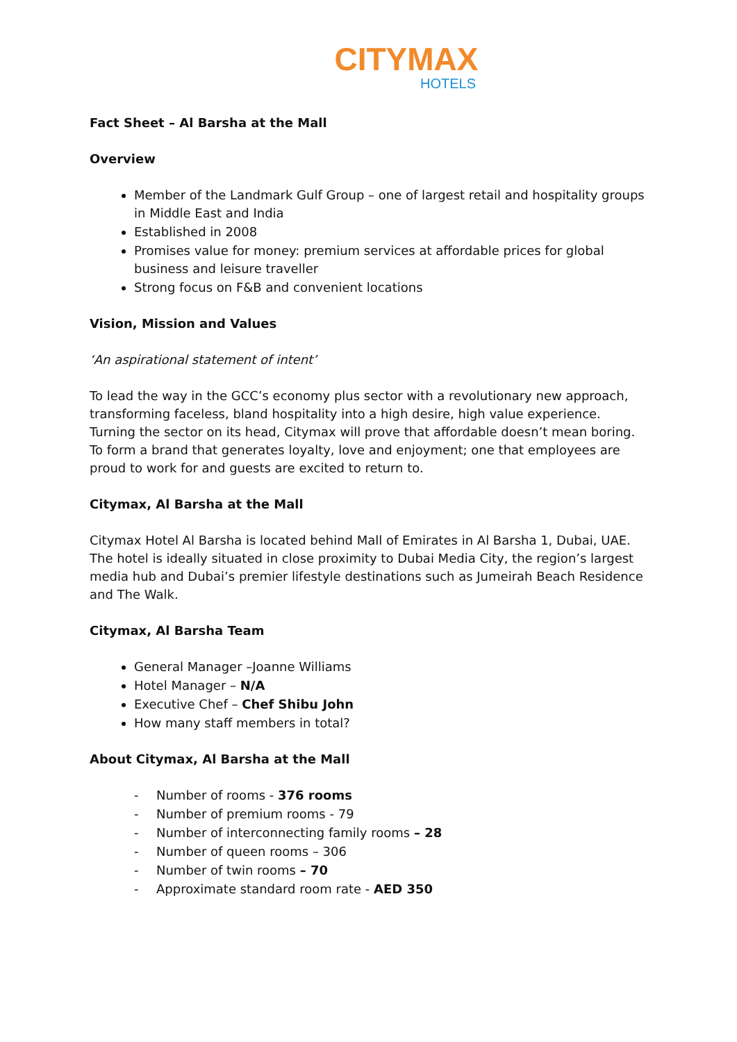CITYMAX
HOTELS
Fact Sheet – Al Barsha at the Mall
Overview
Member of the Landmark Gulf Group – one of largest retail and hospitality groups in Middle East and India
Established in 2008
Promises value for money: premium services at affordable prices for global business and leisure traveller
Strong focus on F&B and convenient locations
Vision, Mission and Values
‘An aspirational statement of intent’
To lead the way in the GCC’s economy plus sector with a revolutionary new approach, transforming faceless, bland hospitality into a high desire, high value experience. Turning the sector on its head, Citymax will prove that affordable doesn’t mean boring.
To form a brand that generates loyalty, love and enjoyment; one that employees are proud to work for and guests are excited to return to.
Citymax, Al Barsha at the Mall
Citymax Hotel Al Barsha is located behind Mall of Emirates in Al Barsha 1, Dubai, UAE. The hotel is ideally situated in close proximity to Dubai Media City, the region’s largest media hub and Dubai’s premier lifestyle destinations such as Jumeirah Beach Residence and The Walk.
Citymax, Al Barsha Team
General Manager –Joanne Williams
Hotel Manager – N/A
Executive Chef – Chef Shibu John
How many staff members in total?
About Citymax, Al Barsha at the Mall
- Number of rooms - 376 rooms
- Number of premium rooms - 79
- Number of interconnecting family rooms – 28
- Number of queen rooms – 306
- Number of twin rooms – 70
- Approximate standard room rate - AED 350